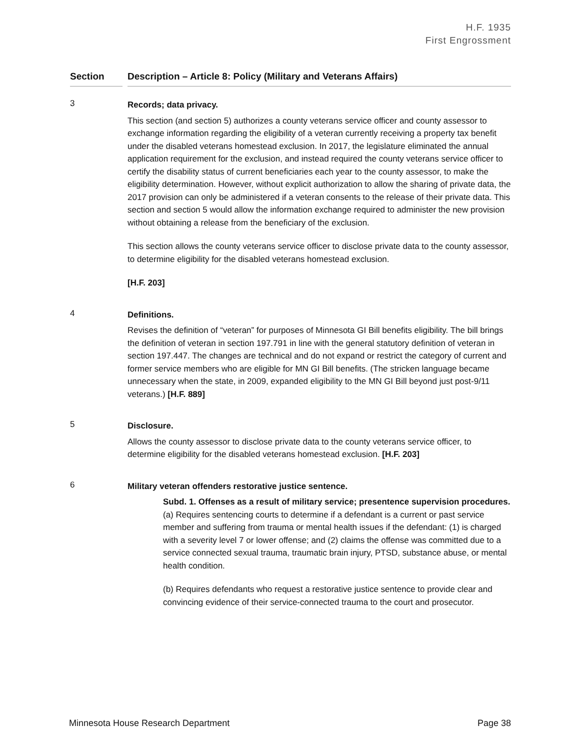H.F. 1935
First Engrossment
Section Description – Article 8: Policy (Military and Veterans Affairs)
3
Records; data privacy.
This section (and section 5) authorizes a county veterans service officer and county assessor to exchange information regarding the eligibility of a veteran currently receiving a property tax benefit under the disabled veterans homestead exclusion. In 2017, the legislature eliminated the annual application requirement for the exclusion, and instead required the county veterans service officer to certify the disability status of current beneficiaries each year to the county assessor, to make the eligibility determination. However, without explicit authorization to allow the sharing of private data, the 2017 provision can only be administered if a veteran consents to the release of their private data. This section and section 5 would allow the information exchange required to administer the new provision without obtaining a release from the beneficiary of the exclusion.
This section allows the county veterans service officer to disclose private data to the county assessor, to determine eligibility for the disabled veterans homestead exclusion.
[H.F. 203]
4
Definitions.
Revises the definition of “veteran” for purposes of Minnesota GI Bill benefits eligibility. The bill brings the definition of veteran in section 197.791 in line with the general statutory definition of veteran in section 197.447. The changes are technical and do not expand or restrict the category of current and former service members who are eligible for MN GI Bill benefits. (The stricken language became unnecessary when the state, in 2009, expanded eligibility to the MN GI Bill beyond just post-9/11 veterans.) [H.F. 889]
5
Disclosure.
Allows the county assessor to disclose private data to the county veterans service officer, to determine eligibility for the disabled veterans homestead exclusion. [H.F. 203]
6
Military veteran offenders restorative justice sentence.
Subd. 1. Offenses as a result of military service; presentence supervision procedures. (a) Requires sentencing courts to determine if a defendant is a current or past service member and suffering from trauma or mental health issues if the defendant: (1) is charged with a severity level 7 or lower offense; and (2) claims the offense was committed due to a service connected sexual trauma, traumatic brain injury, PTSD, substance abuse, or mental health condition.
(b) Requires defendants who request a restorative justice sentence to provide clear and convincing evidence of their service-connected trauma to the court and prosecutor.
Minnesota House Research Department Page 38